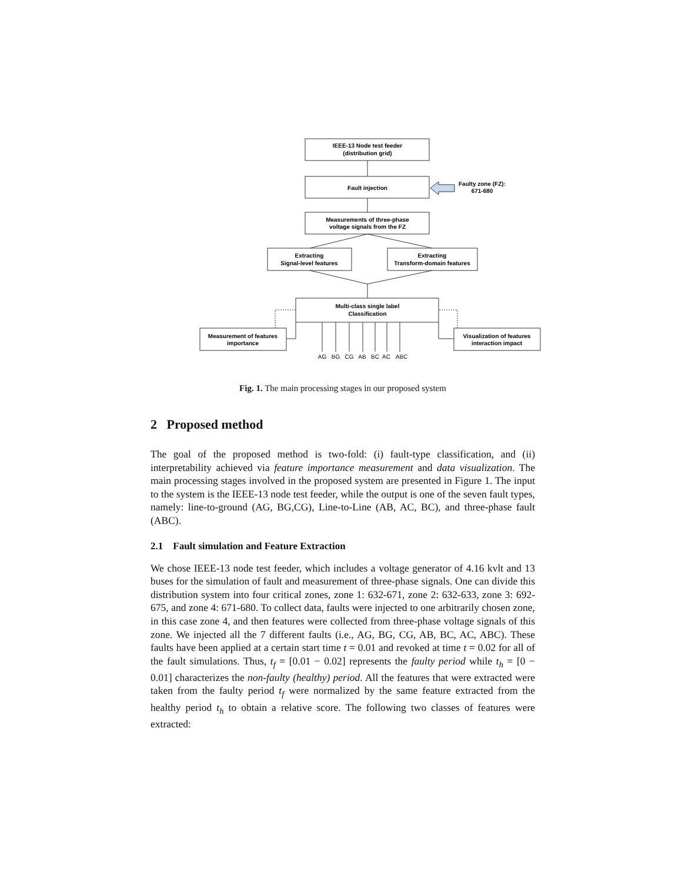IEEE-13 Node test feeder
(distribution grid)
Fault injection
Faulty zone (FZ):
671-680
Measurements of three-phase
voltage signals from the FZ
Extracting
Signal-level features
Extracting
Transform-domain features
Multi-class single label
Classification
Measurement of features
importance
Visualization of features
interaction impact
AG
BG
CG
AB
BC
AC
ABC
Fig. 1. The main processing stages in our proposed system
2 Proposed method
The goal of the proposed method is two-fold: (i) fault-type classification, and (ii) interpretability achieved via feature importance measurement and data visualization. The main processing stages involved in the proposed system are presented in Figure 1. The input to the system is the IEEE-13 node test feeder, while the output is one of the seven fault types, namely: line-to-ground (AG, BG,CG), Line-to-Line (AB, AC, BC), and three-phase fault (ABC).
2.1 Fault simulation and Feature Extraction
We chose IEEE-13 node test feeder, which includes a voltage generator of 4.16 kvlt and 13 buses for the simulation of fault and measurement of three-phase signals. One can divide this distribution system into four critical zones, zone 1: 632-671, zone 2: 632-633, zone 3: 692-675, and zone 4: 671-680. To collect data, faults were injected to one arbitrarily chosen zone, in this case zone 4, and then features were collected from three-phase voltage signals of this zone. We injected all the 7 different faults (i.e., AG, BG, CG, AB, BC, AC, ABC). These faults have been applied at a certain start time t = 0.01 and revoked at time t = 0.02 for all of the fault simulations. Thus, t<sub>f</sub> = [0.01 − 0.02] represents the faulty period while t<sub>h</sub> = [0 − 0.01] characterizes the non-faulty (healthy) period. All the features that were extracted were taken from the faulty period t<sub>f</sub> were normalized by the same feature extracted from the healthy period t<sub>h</sub> to obtain a relative score. The following two classes of features were extracted: